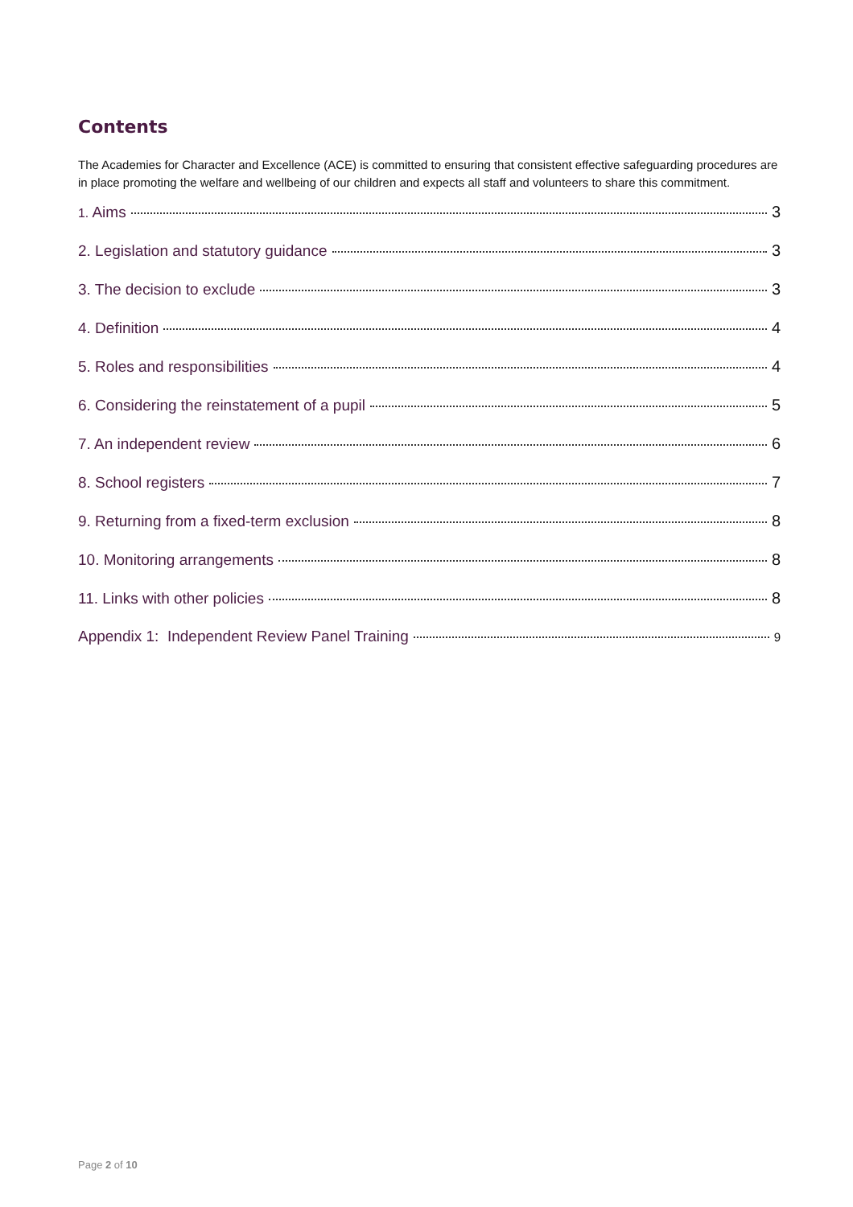Contents
The Academies for Character and Excellence (ACE) is committed to ensuring that consistent effective safeguarding procedures are in place promoting the welfare and wellbeing of our children and expects all staff and volunteers to share this commitment.
1. Aims 3
2. Legislation and statutory guidance 3
3. The decision to exclude 3
4. Definition 4
5. Roles and responsibilities 4
6. Considering the reinstatement of a pupil 5
7. An independent review 6
8. School registers 7
9. Returning from a fixed-term exclusion 8
10. Monitoring arrangements 8
11. Links with other policies 8
Appendix 1: Independent Review Panel Training 9
Page 2 of 10